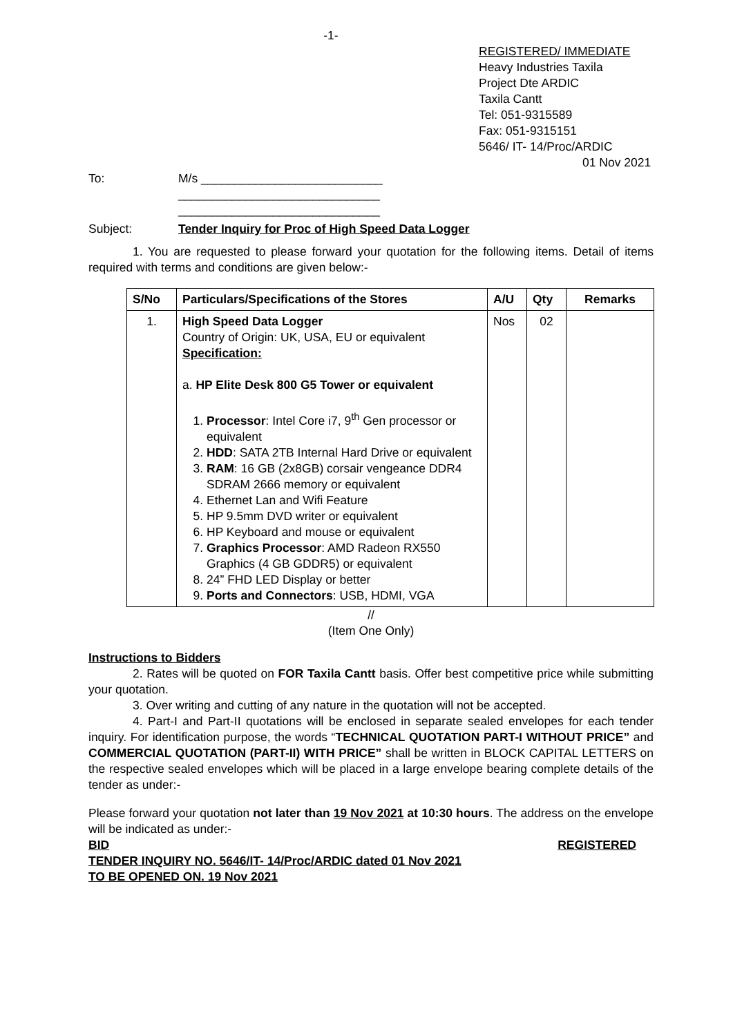-1-
REGISTERED/ IMMEDIATE
Heavy Industries Taxila
Project Dte ARDIC
Taxila Cantt
Tel: 051-9315589
Fax: 051-9315151
5646/ IT- 14/Proc/ARDIC
01 Nov 2021
To: M/s ___________________________
______________________________
______________________________
Subject: Tender Inquiry for Proc of High Speed Data Logger
1. You are requested to please forward your quotation for the following items. Detail of items required with terms and conditions are given below:-
| S/No | Particulars/Specifications of the Stores | A/U | Qty | Remarks |
| --- | --- | --- | --- | --- |
| 1. | High Speed Data Logger Country of Origin: UK, USA, EU or equivalent Specification: a. HP Elite Desk 800 G5 Tower or equivalent 1. Processor : Intel Core i7, 9<sup>th</sup> Gen processor or equivalent 2. HDD : SATA 2TB Internal Hard Drive or equivalent 3. RAM : 16 GB (2x8GB) corsair vengeance DDR4 SDRAM 2666 memory or equivalent 4. Ethernet Lan and Wifi Feature 5. HP 9.5mm DVD writer or equivalent 6. HP Keyboard and mouse or equivalent 7. Graphics Processor : AMD Radeon RX550 Graphics (4 GB GDDR5) or equivalent 8. 24” FHD LED Display or better 9. Ports and Connectors : USB, HDMI, VGA | Nos | 02 | |
//
(Item One Only)
Instructions to Bidders
2. Rates will be quoted on FOR Taxila Cantt basis. Offer best competitive price while submitting your quotation.
3. Over writing and cutting of any nature in the quotation will not be accepted.
4. Part-I and Part-II quotations will be enclosed in separate sealed envelopes for each tender inquiry. For identification purpose, the words “TECHNICAL QUOTATION PART-I WITHOUT PRICE” and COMMERCIAL QUOTATION (PART-II) WITH PRICE” shall be written in BLOCK CAPITAL LETTERS on the respective sealed envelopes which will be placed in a large envelope bearing complete details of the tender as under:-
Please forward your quotation not later than 19 Nov 2021 at 10:30 hours. The address on the envelope will be indicated as under:-
BID REGISTERED
TENDER INQUIRY NO. 5646/IT- 14/Proc/ARDIC dated 01 Nov 2021
TO BE OPENED ON. 19 Nov 2021